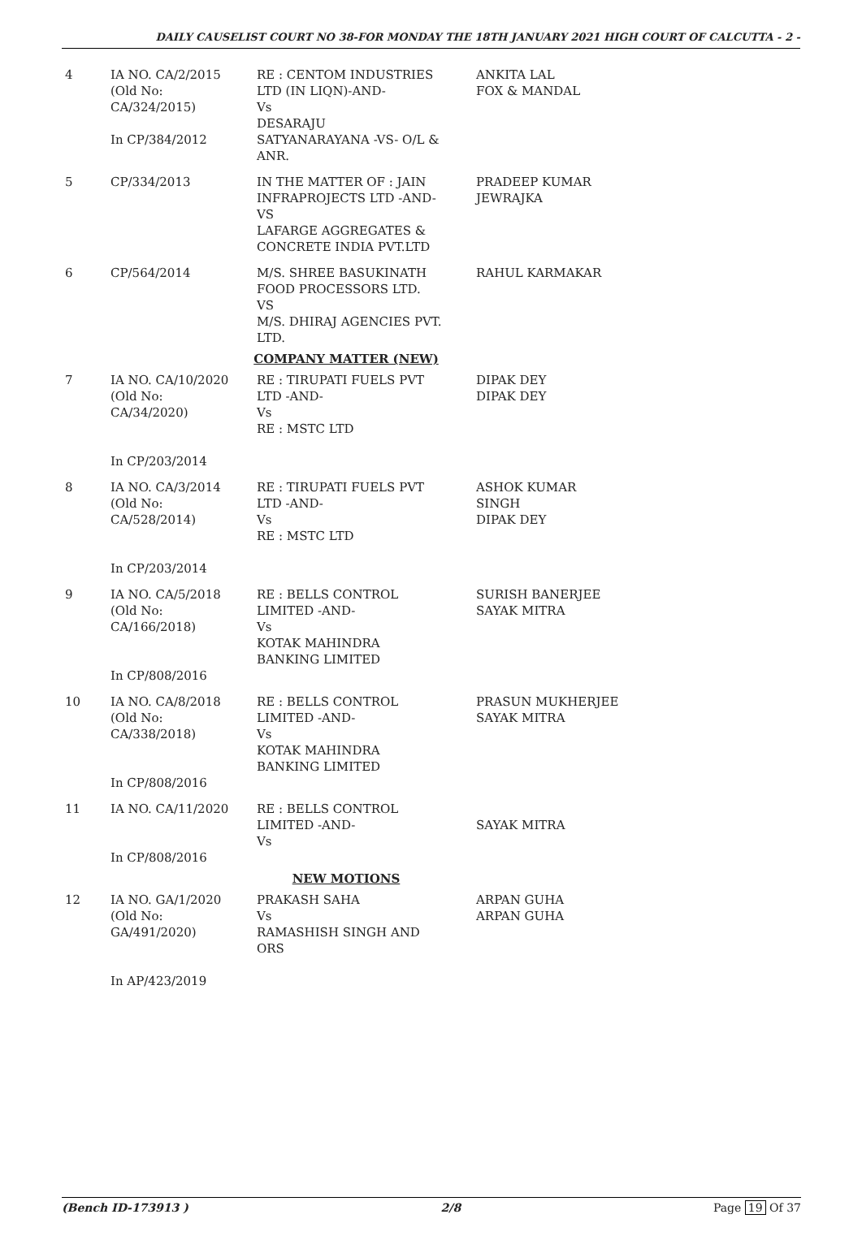DAILY CAUSELIST COURT NO 38-FOR MONDAY THE 18TH JANUARY 2021 HIGH COURT OF CALCUTTA - 2 -
| 4 | IA NO. CA/2/2015 (Old No: CA/324/2015) In CP/384/2012 | RE : CENTOM INDUSTRIES LTD (IN LIQN)-AND- Vs DESARAJU SATYANARAYANA -VS- O/L & ANR. | ANKITA LAL FOX & MANDAL |
| 5 | CP/334/2013 | IN THE MATTER OF : JAIN INFRAPROJECTS LTD -AND- VS LAFARGE AGGREGATES & CONCRETE INDIA PVT.LTD | PRADEEP KUMAR JEWRAJKA |
| 6 | CP/564/2014 | M/S. SHREE BASUKINATH FOOD PROCESSORS LTD. VS M/S. DHIRAJ AGENCIES PVT. LTD. | RAHUL KARMAKAR |
| COMPANY MATTER (NEW) | | | |
| 7 | IA NO. CA/10/2020 (Old No: CA/34/2020) In CP/203/2014 | RE : TIRUPATI FUELS PVT LTD -AND- Vs RE : MSTC LTD | DIPAK DEY DIPAK DEY |
| 8 | IA NO. CA/3/2014 (Old No: CA/528/2014) In CP/203/2014 | RE : TIRUPATI FUELS PVT LTD -AND- Vs RE : MSTC LTD | ASHOK KUMAR SINGH DIPAK DEY |
| 9 | IA NO. CA/5/2018 (Old No: CA/166/2018) In CP/808/2016 | RE : BELLS CONTROL LIMITED -AND- Vs KOTAK MAHINDRA BANKING LIMITED | SURISH BANERJEE SAYAK MITRA |
| 10 | IA NO. CA/8/2018 (Old No: CA/338/2018) In CP/808/2016 | RE : BELLS CONTROL LIMITED -AND- Vs KOTAK MAHINDRA BANKING LIMITED | PRASUN MUKHERJEE SAYAK MITRA |
| 11 | IA NO. CA/11/2020 In CP/808/2016 | RE : BELLS CONTROL LIMITED -AND- Vs | SAYAK MITRA |
| NEW MOTIONS | | | |
| 12 | IA NO. GA/1/2020 (Old No: GA/491/2020) In AP/423/2019 | PRAKASH SAHA Vs RAMASHISH SINGH AND ORS | ARPAN GUHA ARPAN GUHA |
(Bench ID-173913 ) 2/8 Page 19 Of 37